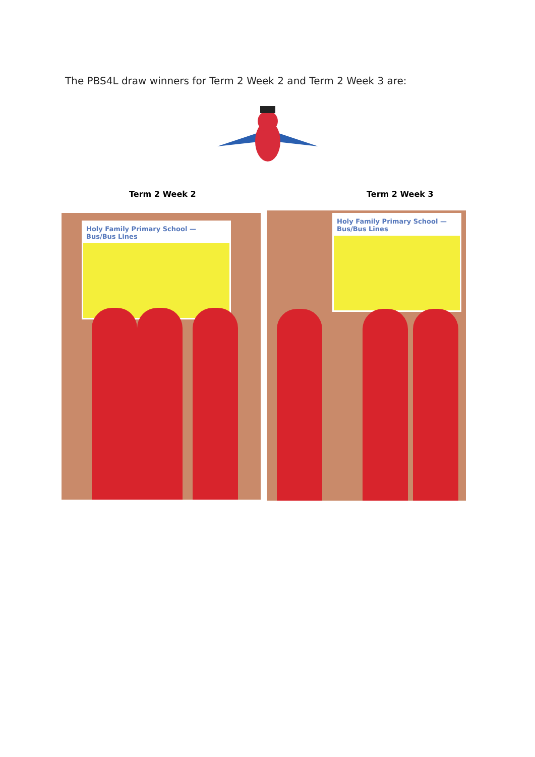The PBS4L draw winners for Term 2 Week 2 and Term 2 Week 3 are:
Term 2 Week 2 Term 2 Week 3
Holy Family Primary School — Bus/Bus Lines
Holy Family Primary School — Bus/Bus Lines